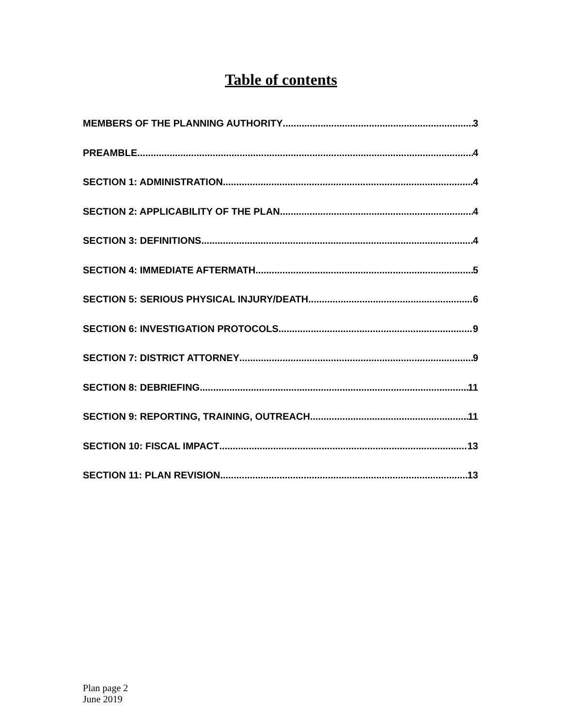Table of contents
MEMBERS OF THE PLANNING AUTHORITY 3
PREAMBLE 4
SECTION 1: ADMINISTRATION 4
SECTION 2: APPLICABILITY OF THE PLAN 4
SECTION 3: DEFINITIONS 4
SECTION 4: IMMEDIATE AFTERMATH 5
SECTION 5: SERIOUS PHYSICAL INJURY/DEATH 6
SECTION 6: INVESTIGATION PROTOCOLS 9
SECTION 7: DISTRICT ATTORNEY 9
SECTION 8: DEBRIEFING 11
SECTION 9: REPORTING, TRAINING, OUTREACH 11
SECTION 10: FISCAL IMPACT 13
SECTION 11: PLAN REVISION 13
Plan page 2
June 2019